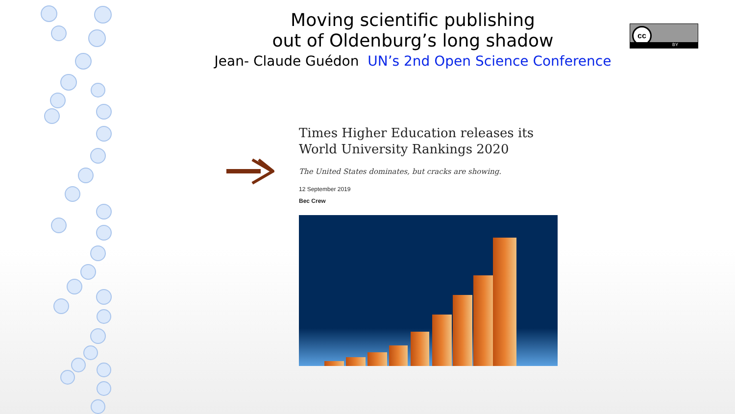Moving scientific publishing
out of Oldenburg’s long shadow
Jean- Claude Guédon UN’s 2nd Open Science Conference
cc
BY
Times Higher Education releases its World University Rankings 2020
The United States dominates, but cracks are showing.
12 September 2019
Bec Crew